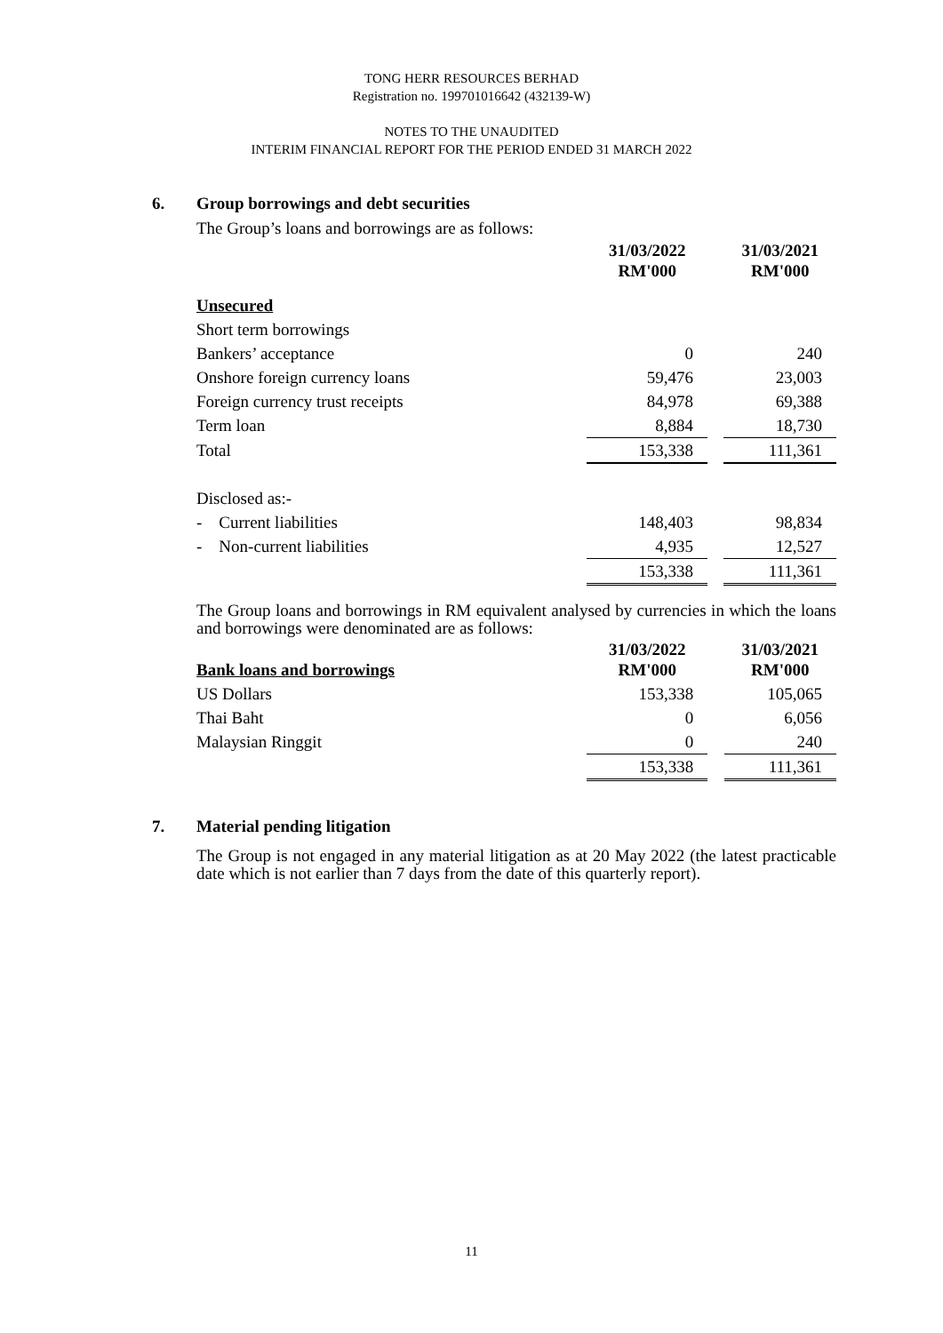TONG HERR RESOURCES BERHAD
Registration no. 199701016642 (432139-W)
NOTES TO THE UNAUDITED
INTERIM FINANCIAL REPORT FOR THE PERIOD ENDED 31 MARCH 2022
6. Group borrowings and debt securities
The Group’s loans and borrowings are as follows:
| | 31/03/2022 RM'000 | | 31/03/2021 RM'000 |
| --- | --- | --- | --- |
| Unsecured | | | |
| Short term borrowings | | | |
| Bankers’ acceptance | 0 | | 240 |
| Onshore foreign currency loans | 59,476 | | 23,003 |
| Foreign currency trust receipts | 84,978 | | 69,388 |
| Term loan | 8,884 | | 18,730 |
| Total | 153,338 | | 111,361 |
| Disclosed as:- | | | |
| - Current liabilities | 148,403 | | 98,834 |
| - Non-current liabilities | 4,935 | | 12,527 |
| | 153,338 | | 111,361 |
The Group loans and borrowings in RM equivalent analysed by currencies in which the loans and borrowings were denominated are as follows:
| Bank loans and borrowings | 31/03/2022 RM'000 | | 31/03/2021 RM'000 |
| US Dollars | 153,338 | | 105,065 |
| Thai Baht | 0 | | 6,056 |
| Malaysian Ringgit | 0 | | 240 |
| | 153,338 | | 111,361 |
7. Material pending litigation
The Group is not engaged in any material litigation as at 20 May 2022 (the latest practicable date which is not earlier than 7 days from the date of this quarterly report).
11